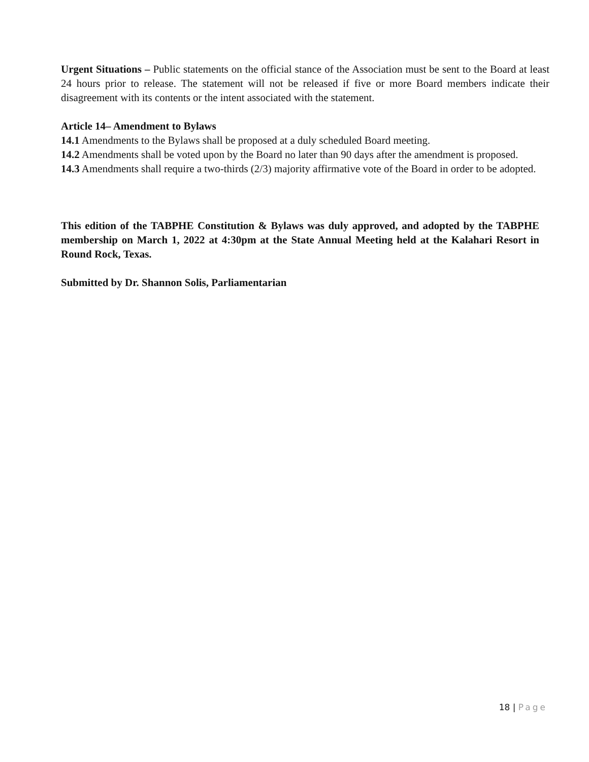Urgent Situations – Public statements on the official stance of the Association must be sent to the Board at least 24 hours prior to release. The statement will not be released if five or more Board members indicate their disagreement with its contents or the intent associated with the statement.
Article 14– Amendment to Bylaws
14.1 Amendments to the Bylaws shall be proposed at a duly scheduled Board meeting.
14.2 Amendments shall be voted upon by the Board no later than 90 days after the amendment is proposed.
14.3 Amendments shall require a two-thirds (2/3) majority affirmative vote of the Board in order to be adopted.
This edition of the TABPHE Constitution & Bylaws was duly approved, and adopted by the TABPHE membership on March 1, 2022 at 4:30pm at the State Annual Meeting held at the Kalahari Resort in Round Rock, Texas.
Submitted by Dr. Shannon Solis, Parliamentarian
18 | Page